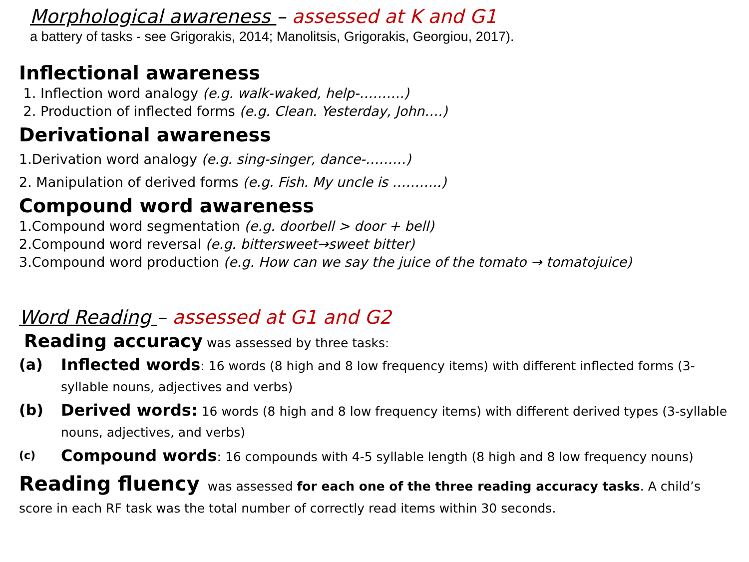Morphological awareness – assessed at K and G1
a battery of tasks - see Grigorakis, 2014; Manolitsis, Grigorakis, Georgiou, 2017).
Inflectional awareness
1. Inflection word analogy (e.g. walk-waked, help-……….)
2. Production of inflected forms (e.g. Clean. Yesterday, John….)
Derivational awareness
1.Derivation word analogy (e.g. sing-singer, dance-………)
2. Manipulation of derived forms (e.g. Fish. My uncle is ………..)
Compound word awareness
1.Compound word segmentation (e.g. doorbell > door + bell)
2.Compound word reversal (e.g. bittersweet→sweet bitter)
3.Compound word production (e.g. How can we say the juice of the tomato → tomatojuice)
Word Reading – assessed at G1 and G2
Reading accuracy was assessed by three tasks:
(a) Inflected words: 16 words (8 high and 8 low frequency items) with different inflected forms (3-syllable nouns, adjectives and verbs)
(b) Derived words: 16 words (8 high and 8 low frequency items) with different derived types (3-syllable nouns, adjectives, and verbs)
(c)
Compound words: 16 compounds with 4-5 syllable length (8 high and 8 low frequency nouns)
Reading fluency was assessed for each one of the three reading accuracy tasks. A child’s score in each RF task was the total number of correctly read items within 30 seconds.